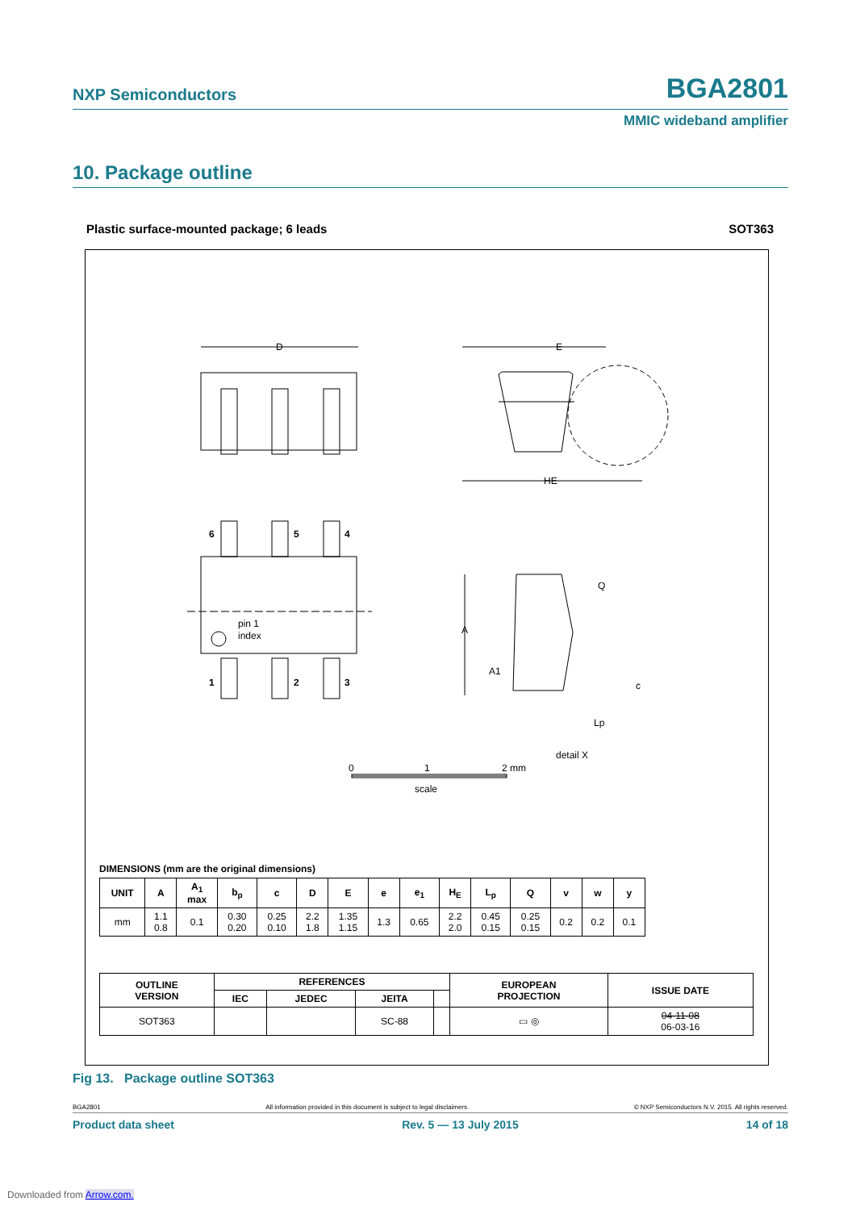NXP Semiconductors BGA2801
MMIC wideband amplifier
10. Package outline
Plastic surface-mounted package; 6 leads SOT363
D
E
HE
6
5
4
1
2
3
pin 1
index
A
Q
A1
c
Lp
detail X
0
1
2 mm
scale
DIMENSIONS (mm are the original dimensions)
| UNIT | A | A<sub>1</sub> max | b<sub>p</sub> | c | D | E | e | e<sub>1</sub> | H<sub>E</sub> | L<sub>p</sub> | Q | v | w | y |
| --- | --- | --- | --- | --- | --- | --- | --- | --- | --- | --- | --- | --- | --- | --- |
| mm | 1.1 0.8 | 0.1 | 0.30 0.20 | 0.25 0.10 | 2.2 1.8 | 1.35 1.15 | 1.3 | 0.65 | 2.2 2.0 | 0.45 0.15 | 0.25 0.15 | 0.2 | 0.2 | 0.1 |
| OUTLINE VERSION | REFERENCES | | | | EUROPEAN PROJECTION | ISSUE DATE |
| --- | --- | --- | --- | --- | --- | --- |
| | IEC | JEDEC | JEITA | | | |
| SOT363 | | | SC-88 | | ▭ ◎ | 04-11-08 06-03-16 |
Fig 13. Package outline SOT363
BGA2801 All information provided in this document is subject to legal disclaimers. © NXP Semiconductors N.V. 2015. All rights reserved.
Product data sheet Rev. 5 — 13 July 2015 14 of 18
Downloaded from Arrow.com.